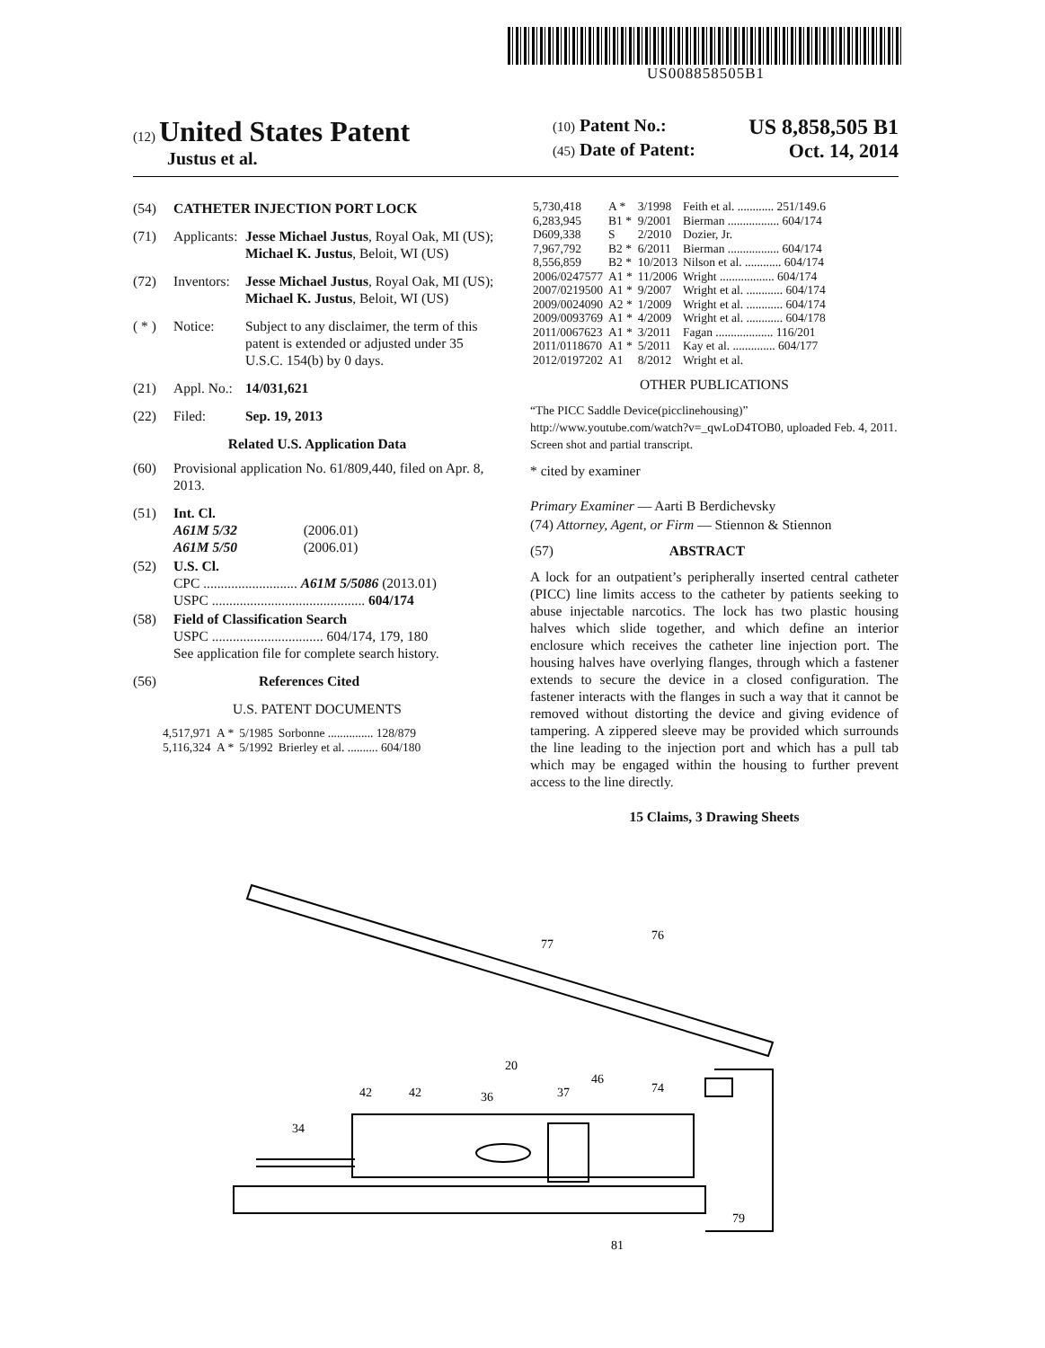US008858505B1
(12) United States Patent
Justus et al.
(10) Patent No.: US 8,858,505 B1
(45) Date of Patent: Oct. 14, 2014
(54) CATHETER INJECTION PORT LOCK
(71) Applicants: Jesse Michael Justus, Royal Oak, MI (US); Michael K. Justus, Beloit, WI (US)
(72) Inventors: Jesse Michael Justus, Royal Oak, MI (US); Michael K. Justus, Beloit, WI (US)
( * ) Notice: Subject to any disclaimer, the term of this patent is extended or adjusted under 35 U.S.C. 154(b) by 0 days.
(21) Appl. No.: 14/031,621
(22) Filed: Sep. 19, 2013
Related U.S. Application Data
(60) Provisional application No. 61/809,440, filed on Apr. 8, 2013.
(51) Int. Cl.
A61M 5/32 (2006.01)
A61M 5/50 (2006.01)
(52) U.S. Cl.
CPC ........................... A61M 5/5086 (2013.01)
USPC ............................................ 604/174
(58) Field of Classification Search
USPC ................................ 604/174, 179, 180
See application file for complete search history.
(56) References Cited
U.S. PATENT DOCUMENTS
| 4,517,971 | A * | 5/1985 | Sorbonne ............... 128/879 |
| 5,116,324 | A * | 5/1992 | Brierley et al. .......... 604/180 |
| 5,730,418 | A * | 3/1998 | Feith et al. ............ 251/149.6 |
| 6,283,945 | B1 * | 9/2001 | Bierman ................. 604/174 |
| D609,338 | S | 2/2010 | Dozier, Jr. |
| 7,967,792 | B2 * | 6/2011 | Bierman ................. 604/174 |
| 8,556,859 | B2 * | 10/2013 | Nilson et al. ............ 604/174 |
| 2006/0247577 | A1 * | 11/2006 | Wright .................. 604/174 |
| 2007/0219500 | A1 * | 9/2007 | Wright et al. ............ 604/174 |
| 2009/0024090 | A2 * | 1/2009 | Wright et al. ............ 604/174 |
| 2009/0093769 | A1 * | 4/2009 | Wright et al. ............ 604/178 |
| 2011/0067623 | A1 * | 3/2011 | Fagan ................... 116/201 |
| 2011/0118670 | A1 * | 5/2011 | Kay et al. .............. 604/177 |
| 2012/0197202 | A1 | 8/2012 | Wright et al. |
OTHER PUBLICATIONS
“The PICC Saddle Device(picclinehousing)” http://www.youtube.com/watch?v=_qwLoD4TOB0, uploaded Feb. 4, 2011. Screen shot and partial transcript.
* cited by examiner
Primary Examiner — Aarti B Berdichevsky
(74) Attorney, Agent, or Firm — Stiennon & Stiennon
(57) ABSTRACT
A lock for an outpatient’s peripherally inserted central catheter (PICC) line limits access to the catheter by patients seeking to abuse injectable narcotics. The lock has two plastic housing halves which slide together, and which define an interior enclosure which receives the catheter line injection port. The housing halves have overlying flanges, through which a fastener extends to secure the device in a closed configuration. The fastener interacts with the flanges in such a way that it cannot be removed without distorting the device and giving evidence of tampering. A zippered sleeve may be provided which surrounds the line leading to the injection port and which has a pull tab which may be engaged within the housing to further prevent access to the line directly.
15 Claims, 3 Drawing Sheets
34
42
42
36
20
37
46
74
77
76
79
81